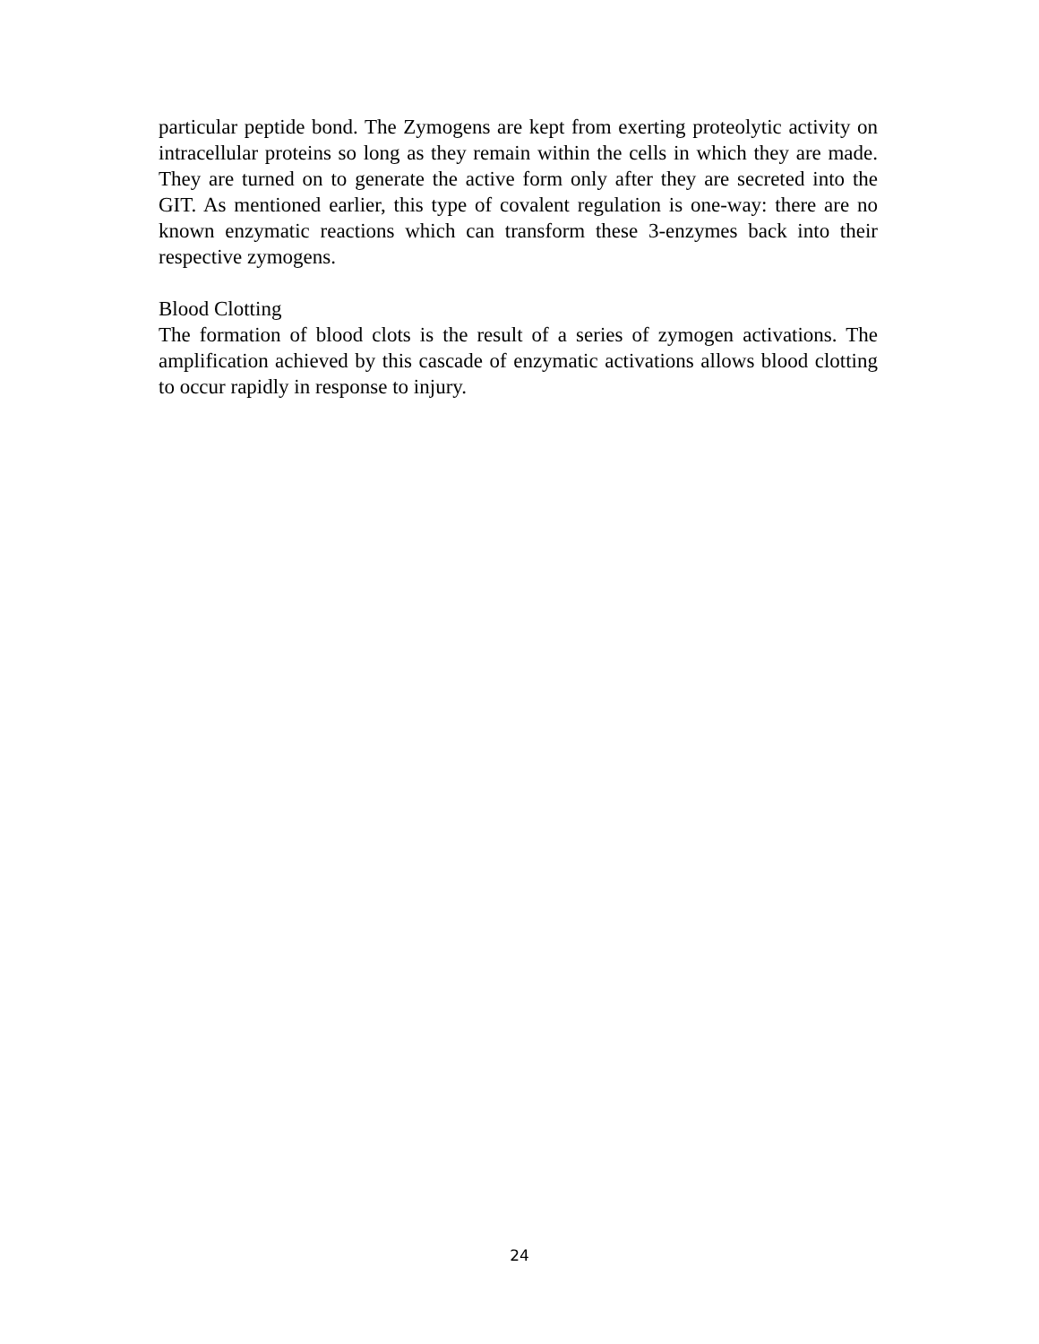particular peptide bond. The Zymogens are kept from exerting proteolytic activity on intracellular proteins so long as they remain within the cells in which they are made. They are turned on to generate the active form only after they are secreted into the GIT. As mentioned earlier, this type of covalent regulation is one-way: there are no known enzymatic reactions which can transform these 3-enzymes back into their respective zymogens.
Blood Clotting
The formation of blood clots is the result of a series of zymogen activations. The amplification achieved by this cascade of enzymatic activations allows blood clotting to occur rapidly in response to injury.
24